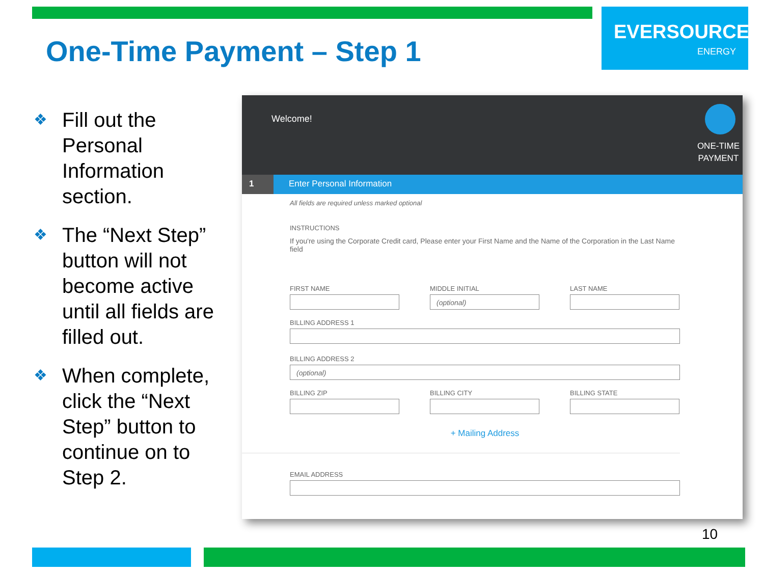One-Time Payment – Step 1
EVERSOURCE
ENERGY
❖ Fill out the Personal Information section.
❖ The “Next Step” button will not become active until all fields are filled out.
❖ When complete, click the “Next Step” button to continue on to Step 2.
Welcome!
ONE-TIME
PAYMENT
1 Enter Personal Information
All fields are required unless marked optional
INSTRUCTIONS
If you're using the Corporate Credit card, Please enter your First Name and the Name of the Corporation in the Last Name field
FIRST NAME MIDDLE INITIAL
(optional)
LAST NAME
BILLING ADDRESS 1
BILLING ADDRESS 2
(optional)
BILLING ZIP BILLING CITY BILLING STATE
+ Mailing Address
EMAIL ADDRESS
10